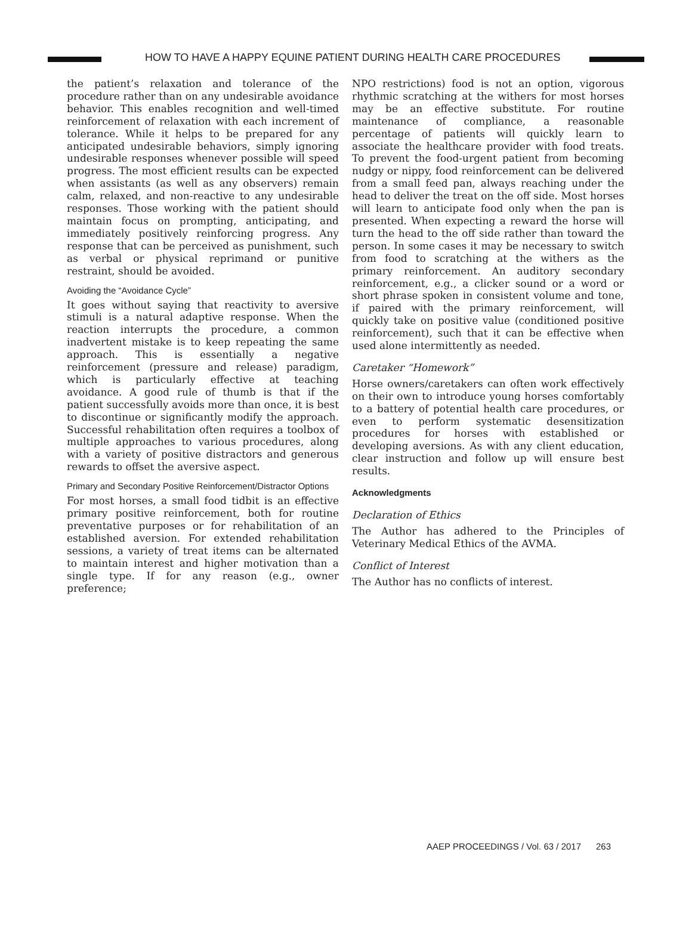HOW TO HAVE A HAPPY EQUINE PATIENT DURING HEALTH CARE PROCEDURES
the patient’s relaxation and tolerance of the procedure rather than on any undesirable avoidance behavior. This enables recognition and well-timed reinforcement of relaxation with each increment of tolerance. While it helps to be prepared for any anticipated undesirable behaviors, simply ignoring undesirable responses whenever possible will speed progress. The most efficient results can be expected when assistants (as well as any observers) remain calm, relaxed, and non-reactive to any undesirable responses. Those working with the patient should maintain focus on prompting, anticipating, and immediately positively reinforcing progress. Any response that can be perceived as punishment, such as verbal or physical reprimand or punitive restraint, should be avoided.
Avoiding the “Avoidance Cycle”
It goes without saying that reactivity to aversive stimuli is a natural adaptive response. When the reaction interrupts the procedure, a common inadvertent mistake is to keep repeating the same approach. This is essentially a negative reinforcement (pressure and release) paradigm, which is particularly effective at teaching avoidance. A good rule of thumb is that if the patient successfully avoids more than once, it is best to discontinue or significantly modify the approach. Successful rehabilitation often requires a toolbox of multiple approaches to various procedures, along with a variety of positive distractors and generous rewards to offset the aversive aspect.
Primary and Secondary Positive Reinforcement/Distractor Options
For most horses, a small food tidbit is an effective primary positive reinforcement, both for routine preventative purposes or for rehabilitation of an established aversion. For extended rehabilitation sessions, a variety of treat items can be alternated to maintain interest and higher motivation than a single type. If for any reason (e.g., owner preference;
NPO restrictions) food is not an option, vigorous rhythmic scratching at the withers for most horses may be an effective substitute. For routine maintenance of compliance, a reasonable percentage of patients will quickly learn to associate the healthcare provider with food treats. To prevent the food-urgent patient from becoming nudgy or nippy, food reinforcement can be delivered from a small feed pan, always reaching under the head to deliver the treat on the off side. Most horses will learn to anticipate food only when the pan is presented. When expecting a reward the horse will turn the head to the off side rather than toward the person. In some cases it may be necessary to switch from food to scratching at the withers as the primary reinforcement. An auditory secondary reinforcement, e.g., a clicker sound or a word or short phrase spoken in consistent volume and tone, if paired with the primary reinforcement, will quickly take on positive value (conditioned positive reinforcement), such that it can be effective when used alone intermittently as needed.
Caretaker “Homework”
Horse owners/caretakers can often work effectively on their own to introduce young horses comfortably to a battery of potential health care procedures, or even to perform systematic desensitization procedures for horses with established or developing aversions. As with any client education, clear instruction and follow up will ensure best results.
Acknowledgments
Declaration of Ethics
The Author has adhered to the Principles of Veterinary Medical Ethics of the AVMA.
Conflict of Interest
The Author has no conflicts of interest.
AAEP PROCEEDINGS / Vol. 63 / 2017 263